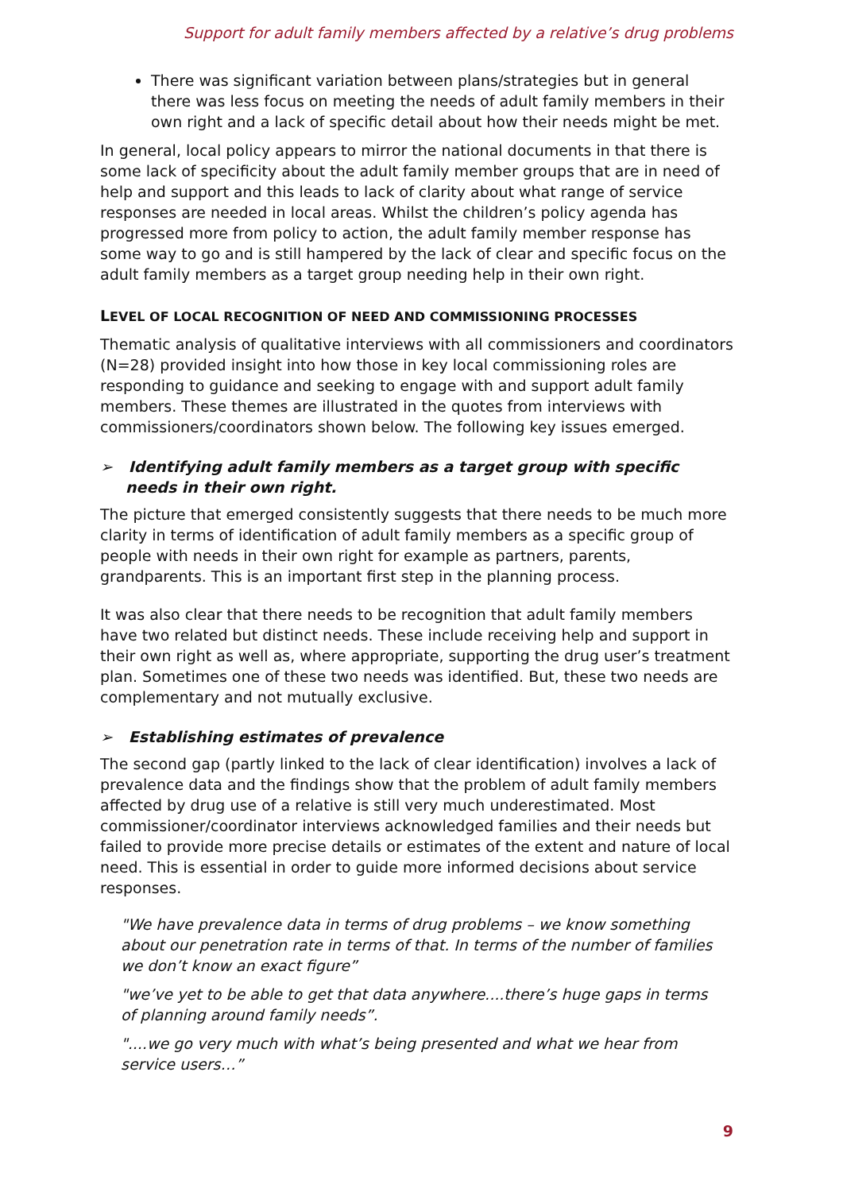Support for adult family members affected by a relative’s drug problems
There was significant variation between plans/strategies but in general there was less focus on meeting the needs of adult family members in their own right and a lack of specific detail about how their needs might be met.
In general, local policy appears to mirror the national documents in that there is some lack of specificity about the adult family member groups that are in need of help and support and this leads to lack of clarity about what range of service responses are needed in local areas. Whilst the children’s policy agenda has progressed more from policy to action, the adult family member response has some way to go and is still hampered by the lack of clear and specific focus on the adult family members as a target group needing help in their own right.
LEVEL OF LOCAL RECOGNITION OF NEED AND COMMISSIONING PROCESSES
Thematic analysis of qualitative interviews with all commissioners and coordinators (N=28) provided insight into how those in key local commissioning roles are responding to guidance and seeking to engage with and support adult family members. These themes are illustrated in the quotes from interviews with commissioners/coordinators shown below. The following key issues emerged.
➢ Identifying adult family members as a target group with specific needs in their own right.
The picture that emerged consistently suggests that there needs to be much more clarity in terms of identification of adult family members as a specific group of people with needs in their own right for example as partners, parents, grandparents. This is an important first step in the planning process.
It was also clear that there needs to be recognition that adult family members have two related but distinct needs. These include receiving help and support in their own right as well as, where appropriate, supporting the drug user’s treatment plan. Sometimes one of these two needs was identified. But, these two needs are complementary and not mutually exclusive.
➢ Establishing estimates of prevalence
The second gap (partly linked to the lack of clear identification) involves a lack of prevalence data and the findings show that the problem of adult family members affected by drug use of a relative is still very much underestimated. Most commissioner/coordinator interviews acknowledged families and their needs but failed to provide more precise details or estimates of the extent and nature of local need. This is essential in order to guide more informed decisions about service responses.
"We have prevalence data in terms of drug problems – we know something about our penetration rate in terms of that. In terms of the number of families we don’t know an exact figure”
"we’ve yet to be able to get that data anywhere....there’s huge gaps in terms of planning around family needs”.
"....we go very much with what’s being presented and what we hear from service users…”
9